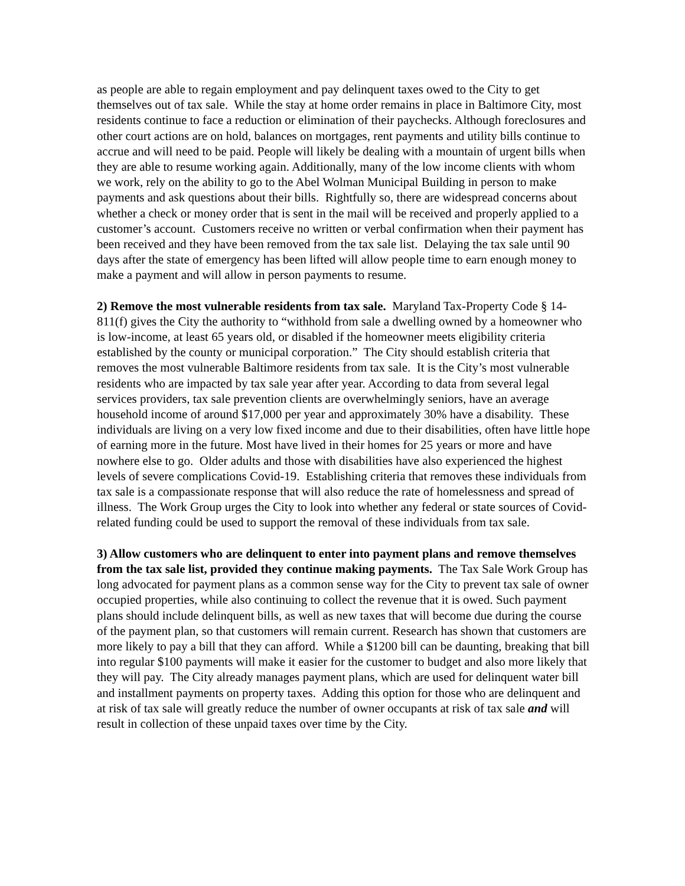as people are able to regain employment and pay delinquent taxes owed to the City to get themselves out of tax sale. While the stay at home order remains in place in Baltimore City, most residents continue to face a reduction or elimination of their paychecks. Although foreclosures and other court actions are on hold, balances on mortgages, rent payments and utility bills continue to accrue and will need to be paid. People will likely be dealing with a mountain of urgent bills when they are able to resume working again. Additionally, many of the low income clients with whom we work, rely on the ability to go to the Abel Wolman Municipal Building in person to make payments and ask questions about their bills. Rightfully so, there are widespread concerns about whether a check or money order that is sent in the mail will be received and properly applied to a customer’s account. Customers receive no written or verbal confirmation when their payment has been received and they have been removed from the tax sale list. Delaying the tax sale until 90 days after the state of emergency has been lifted will allow people time to earn enough money to make a payment and will allow in person payments to resume.
2) Remove the most vulnerable residents from tax sale. Maryland Tax-Property Code § 14-811(f) gives the City the authority to “withhold from sale a dwelling owned by a homeowner who is low-income, at least 65 years old, or disabled if the homeowner meets eligibility criteria established by the county or municipal corporation.” The City should establish criteria that removes the most vulnerable Baltimore residents from tax sale. It is the City’s most vulnerable residents who are impacted by tax sale year after year. According to data from several legal services providers, tax sale prevention clients are overwhelmingly seniors, have an average household income of around $17,000 per year and approximately 30% have a disability. These individuals are living on a very low fixed income and due to their disabilities, often have little hope of earning more in the future. Most have lived in their homes for 25 years or more and have nowhere else to go. Older adults and those with disabilities have also experienced the highest levels of severe complications Covid-19. Establishing criteria that removes these individuals from tax sale is a compassionate response that will also reduce the rate of homelessness and spread of illness. The Work Group urges the City to look into whether any federal or state sources of Covid-related funding could be used to support the removal of these individuals from tax sale.
3) Allow customers who are delinquent to enter into payment plans and remove themselves from the tax sale list, provided they continue making payments. The Tax Sale Work Group has long advocated for payment plans as a common sense way for the City to prevent tax sale of owner occupied properties, while also continuing to collect the revenue that it is owed. Such payment plans should include delinquent bills, as well as new taxes that will become due during the course of the payment plan, so that customers will remain current. Research has shown that customers are more likely to pay a bill that they can afford. While a $1200 bill can be daunting, breaking that bill into regular $100 payments will make it easier for the customer to budget and also more likely that they will pay. The City already manages payment plans, which are used for delinquent water bill and installment payments on property taxes. Adding this option for those who are delinquent and at risk of tax sale will greatly reduce the number of owner occupants at risk of tax sale and will result in collection of these unpaid taxes over time by the City.